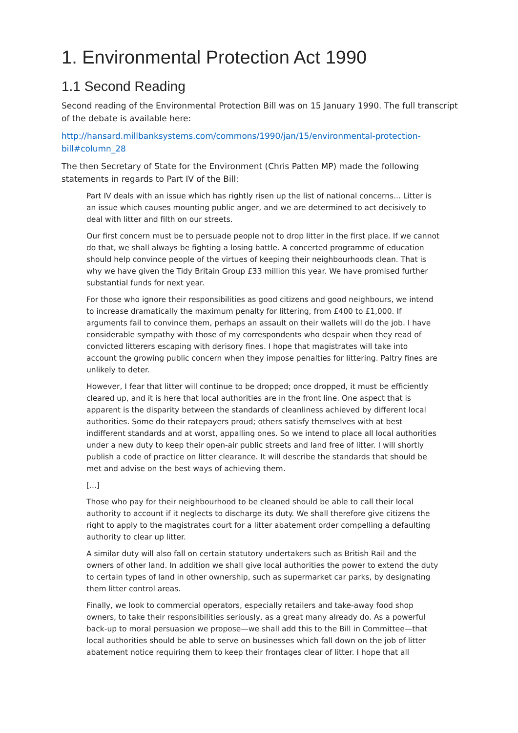1. Environmental Protection Act 1990
1.1 Second Reading
Second reading of the Environmental Protection Bill was on 15 January 1990. The full transcript of the debate is available here:
http://hansard.millbanksystems.com/commons/1990/jan/15/environmental-protection-bill#column_28
The then Secretary of State for the Environment (Chris Patten MP) made the following statements in regards to Part IV of the Bill:
Part IV deals with an issue which has rightly risen up the list of national concerns... Litter is an issue which causes mounting public anger, and we are determined to act decisively to deal with litter and filth on our streets.
Our first concern must be to persuade people not to drop litter in the first place. If we cannot do that, we shall always be fighting a losing battle. A concerted programme of education should help convince people of the virtues of keeping their neighbourhoods clean. That is why we have given the Tidy Britain Group £33 million this year. We have promised further substantial funds for next year.
For those who ignore their responsibilities as good citizens and good neighbours, we intend to increase dramatically the maximum penalty for littering, from £400 to £1,000. If arguments fail to convince them, perhaps an assault on their wallets will do the job. I have considerable sympathy with those of my correspondents who despair when they read of convicted litterers escaping with derisory fines. I hope that magistrates will take into account the growing public concern when they impose penalties for littering. Paltry fines are unlikely to deter.
However, I fear that litter will continue to be dropped; once dropped, it must be efficiently cleared up, and it is here that local authorities are in the front line. One aspect that is apparent is the disparity between the standards of cleanliness achieved by different local authorities. Some do their ratepayers proud; others satisfy themselves with at best indifferent standards and at worst, appalling ones. So we intend to place all local authorities under a new duty to keep their open-air public streets and land free of litter. I will shortly publish a code of practice on litter clearance. It will describe the standards that should be met and advise on the best ways of achieving them.
[...]
Those who pay for their neighbourhood to be cleaned should be able to call their local authority to account if it neglects to discharge its duty. We shall therefore give citizens the right to apply to the magistrates court for a litter abatement order compelling a defaulting authority to clear up litter.
A similar duty will also fall on certain statutory undertakers such as British Rail and the owners of other land. In addition we shall give local authorities the power to extend the duty to certain types of land in other ownership, such as supermarket car parks, by designating them litter control areas.
Finally, we look to commercial operators, especially retailers and take-away food shop owners, to take their responsibilities seriously, as a great many already do. As a powerful back-up to moral persuasion we propose—we shall add this to the Bill in Committee—that local authorities should be able to serve on businesses which fall down on the job of litter abatement notice requiring them to keep their frontages clear of litter. I hope that all